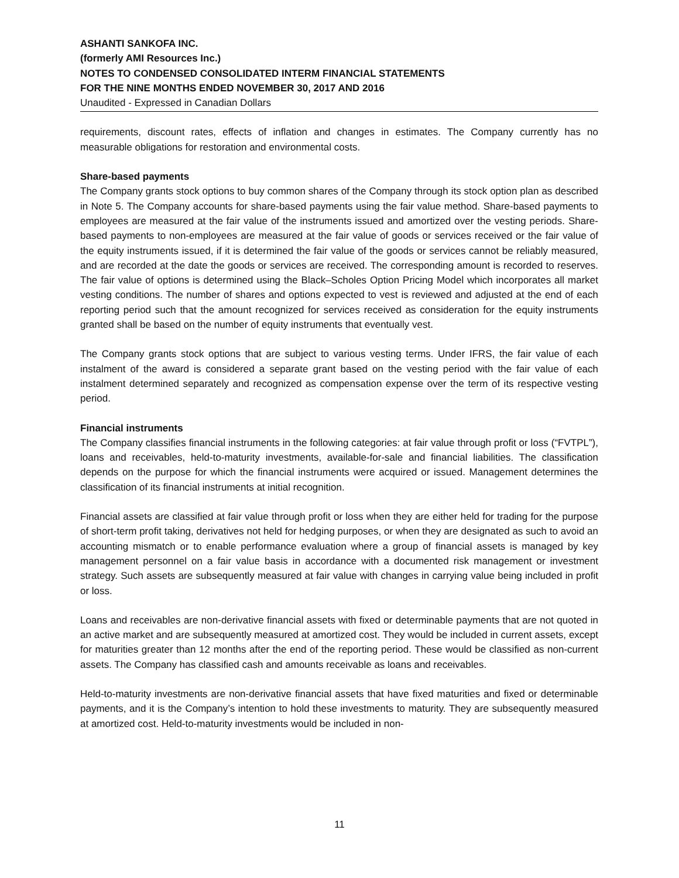ASHANTI SANKOFA INC.
(formerly AMI Resources Inc.)
NOTES TO CONDENSED CONSOLIDATED INTERM FINANCIAL STATEMENTS
FOR THE NINE MONTHS ENDED NOVEMBER 30, 2017 AND 2016
Unaudited - Expressed in Canadian Dollars
requirements, discount rates, effects of inflation and changes in estimates. The Company currently has no measurable obligations for restoration and environmental costs.
Share-based payments
The Company grants stock options to buy common shares of the Company through its stock option plan as described in Note 5. The Company accounts for share-based payments using the fair value method. Share-based payments to employees are measured at the fair value of the instruments issued and amortized over the vesting periods. Share-based payments to non-employees are measured at the fair value of goods or services received or the fair value of the equity instruments issued, if it is determined the fair value of the goods or services cannot be reliably measured, and are recorded at the date the goods or services are received. The corresponding amount is recorded to reserves. The fair value of options is determined using the Black–Scholes Option Pricing Model which incorporates all market vesting conditions. The number of shares and options expected to vest is reviewed and adjusted at the end of each reporting period such that the amount recognized for services received as consideration for the equity instruments granted shall be based on the number of equity instruments that eventually vest.
The Company grants stock options that are subject to various vesting terms. Under IFRS, the fair value of each instalment of the award is considered a separate grant based on the vesting period with the fair value of each instalment determined separately and recognized as compensation expense over the term of its respective vesting period.
Financial instruments
The Company classifies financial instruments in the following categories: at fair value through profit or loss (“FVTPL”), loans and receivables, held-to-maturity investments, available-for-sale and financial liabilities. The classification depends on the purpose for which the financial instruments were acquired or issued. Management determines the classification of its financial instruments at initial recognition.
Financial assets are classified at fair value through profit or loss when they are either held for trading for the purpose of short-term profit taking, derivatives not held for hedging purposes, or when they are designated as such to avoid an accounting mismatch or to enable performance evaluation where a group of financial assets is managed by key management personnel on a fair value basis in accordance with a documented risk management or investment strategy. Such assets are subsequently measured at fair value with changes in carrying value being included in profit or loss.
Loans and receivables are non-derivative financial assets with fixed or determinable payments that are not quoted in an active market and are subsequently measured at amortized cost. They would be included in current assets, except for maturities greater than 12 months after the end of the reporting period. These would be classified as non-current assets. The Company has classified cash and amounts receivable as loans and receivables.
Held-to-maturity investments are non-derivative financial assets that have fixed maturities and fixed or determinable payments, and it is the Company’s intention to hold these investments to maturity. They are subsequently measured at amortized cost. Held-to-maturity investments would be included in non-
11